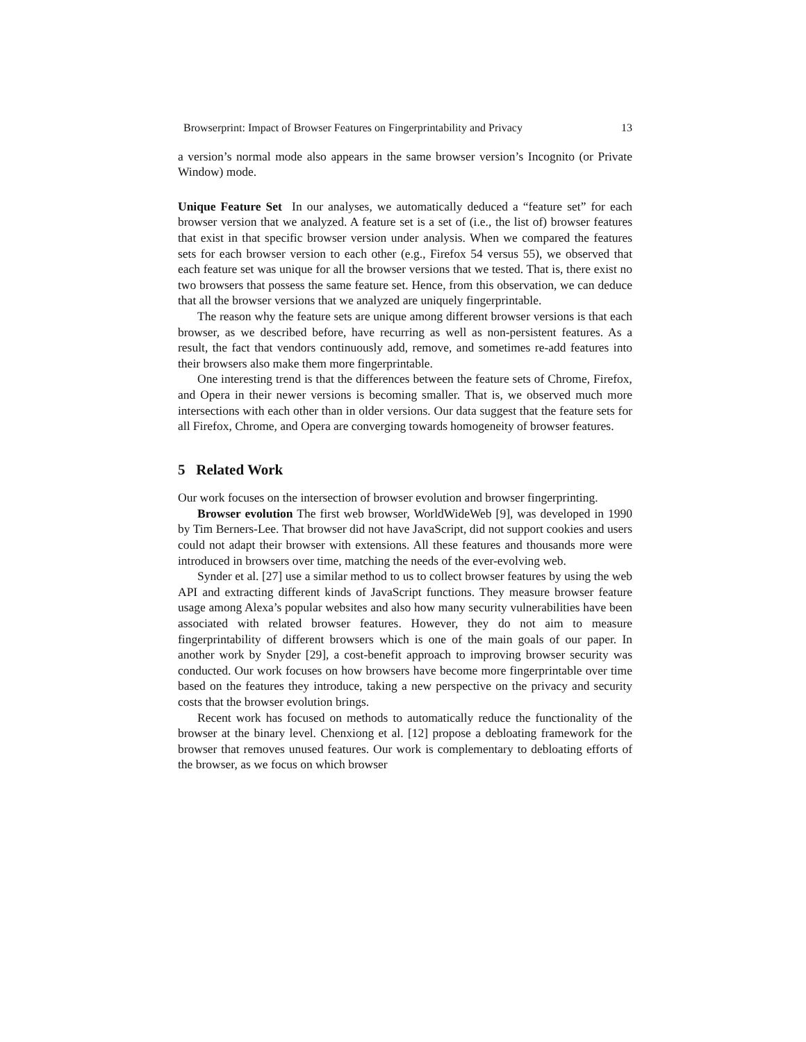Browserprint: Impact of Browser Features on Fingerprintability and Privacy 13
a version’s normal mode also appears in the same browser version’s Incognito (or Private Window) mode.
Unique Feature Set In our analyses, we automatically deduced a “feature set” for each browser version that we analyzed. A feature set is a set of (i.e., the list of) browser features that exist in that specific browser version under analysis. When we compared the features sets for each browser version to each other (e.g., Firefox 54 versus 55), we observed that each feature set was unique for all the browser versions that we tested. That is, there exist no two browsers that possess the same feature set. Hence, from this observation, we can deduce that all the browser versions that we analyzed are uniquely fingerprintable.
The reason why the feature sets are unique among different browser versions is that each browser, as we described before, have recurring as well as non-persistent features. As a result, the fact that vendors continuously add, remove, and sometimes re-add features into their browsers also make them more fingerprintable.
One interesting trend is that the differences between the feature sets of Chrome, Firefox, and Opera in their newer versions is becoming smaller. That is, we observed much more intersections with each other than in older versions. Our data suggest that the feature sets for all Firefox, Chrome, and Opera are converging towards homogeneity of browser features.
5 Related Work
Our work focuses on the intersection of browser evolution and browser fingerprinting.
Browser evolution The first web browser, WorldWideWeb [9], was developed in 1990 by Tim Berners-Lee. That browser did not have JavaScript, did not support cookies and users could not adapt their browser with extensions. All these features and thousands more were introduced in browsers over time, matching the needs of the ever-evolving web.
Synder et al. [27] use a similar method to us to collect browser features by using the web API and extracting different kinds of JavaScript functions. They measure browser feature usage among Alexa’s popular websites and also how many security vulnerabilities have been associated with related browser features. However, they do not aim to measure fingerprintability of different browsers which is one of the main goals of our paper. In another work by Snyder [29], a cost-benefit approach to improving browser security was conducted. Our work focuses on how browsers have become more fingerprintable over time based on the features they introduce, taking a new perspective on the privacy and security costs that the browser evolution brings.
Recent work has focused on methods to automatically reduce the functionality of the browser at the binary level. Chenxiong et al. [12] propose a debloating framework for the browser that removes unused features. Our work is complementary to debloating efforts of the browser, as we focus on which browser